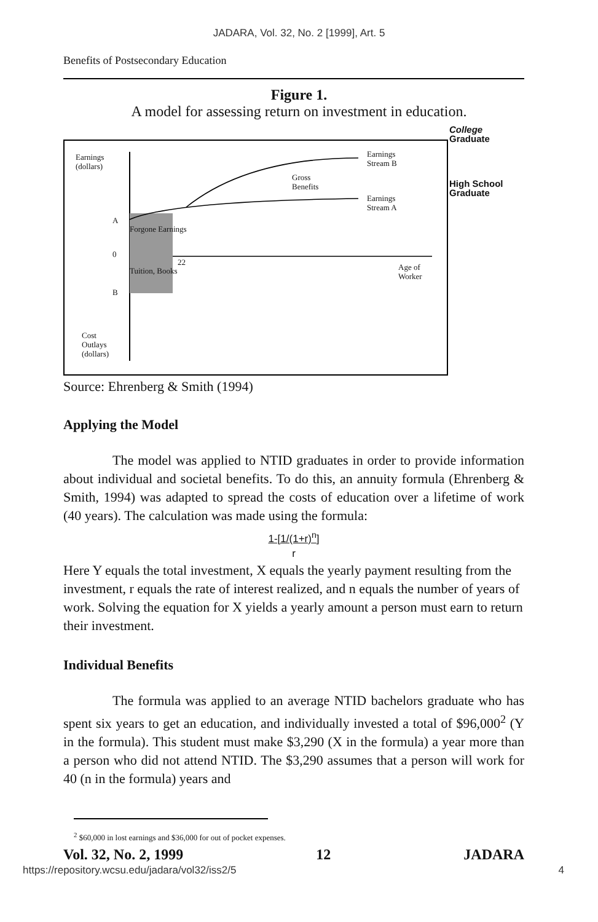JADARA, Vol. 32, No. 2 [1999], Art. 5
Benefits of Postsecondary Education
Figure 1.
A model for assessing return on investment in education.
Earnings
(dollars)
Earnings
Stream B
Gross
Benefits
Earnings
Stream A
A
Forgone Earnings
0
22
Tuition, Books
Age of
Worker
B
Cost
Outlays
(dollars)
College
Graduate
High School
Graduate
Source: Ehrenberg & Smith (1994)
Applying the Model
The model was applied to NTID graduates in order to provide information about individual and societal benefits. To do this, an annuity formula (Ehrenberg & Smith, 1994) was adapted to spread the costs of education over a lifetime of work (40 years). The calculation was made using the formula:
1-[1/(1+r)<sup>n</sup>]
r
Here Y equals the total investment, X equals the yearly payment resulting from the investment, r equals the rate of interest realized, and n equals the number of years of work. Solving the equation for X yields a yearly amount a person must earn to return their investment.
Individual Benefits
The formula was applied to an average NTID bachelors graduate who has spent six years to get an education, and individually invested a total of $96,000<sup>2</sup> (Y in the formula). This student must make $3,290 (X in the formula) a year more than a person who did not attend NTID. The $3,290 assumes that a person will work for 40 (n in the formula) years and
<sup>2</sup> $60,000 in lost earnings and $36,000 for out of pocket expenses.
Vol. 32, No. 2, 1999 12 JADARA
https://repository.wcsu.edu/jadara/vol32/iss2/5 4